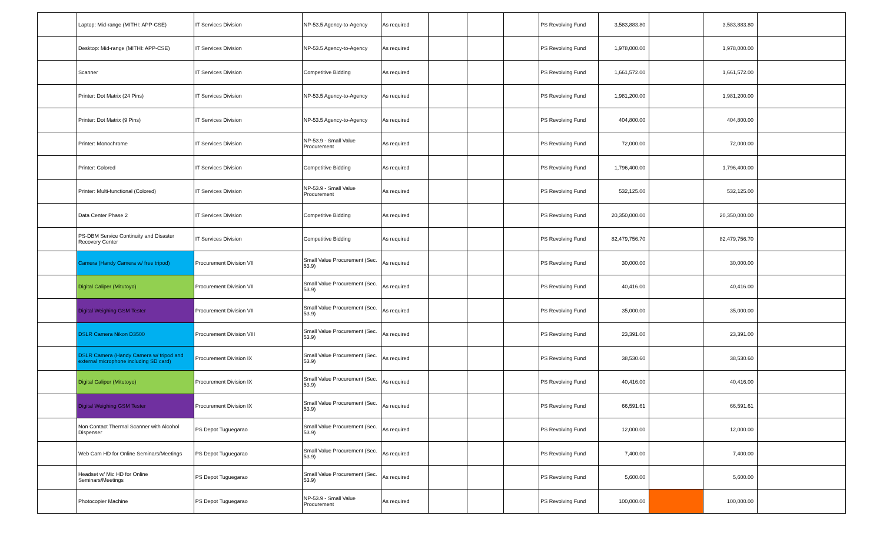| | Laptop: Mid-range (MITHI: APP-CSE) | IT Services Division | NP-53.5 Agency-to-Agency | As required | | | | PS Revolving Fund | 3,583,883.80 | | 3,583,883.80 | |
| | Desktop: Mid-range (MITHI: APP-CSE) | IT Services Division | NP-53.5 Agency-to-Agency | As required | | | | PS Revolving Fund | 1,978,000.00 | | 1,978,000.00 | |
| | Scanner | IT Services Division | Competitive Bidding | As required | | | | PS Revolving Fund | 1,661,572.00 | | 1,661,572.00 | |
| | Printer: Dot Matrix (24 Pins) | IT Services Division | NP-53.5 Agency-to-Agency | As required | | | | PS Revolving Fund | 1,981,200.00 | | 1,981,200.00 | |
| | Printer: Dot Matrix (9 Pins) | IT Services Division | NP-53.5 Agency-to-Agency | As required | | | | PS Revolving Fund | 404,800.00 | | 404,800.00 | |
| | Printer: Monochrome | IT Services Division | NP-53.9 - Small Value Procurement | As required | | | | PS Revolving Fund | 72,000.00 | | 72,000.00 | |
| | Printer: Colored | IT Services Division | Competitive Bidding | As required | | | | PS Revolving Fund | 1,796,400.00 | | 1,796,400.00 | |
| | Printer: Multi-functional (Colored) | IT Services Division | NP-53.9 - Small Value Procurement | As required | | | | PS Revolving Fund | 532,125.00 | | 532,125.00 | |
| | Data Center Phase 2 | IT Services Division | Competitive Bidding | As required | | | | PS Revolving Fund | 20,350,000.00 | | 20,350,000.00 | |
| | PS-DBM Service Continuity and Disaster Recovery Center | IT Services Division | Competitive Bidding | As required | | | | PS Revolving Fund | 82,479,756.70 | | 82,479,756.70 | |
| | Camera (Handy Camera w/ free tripod) | Procurement Division VII | Small Value Procurement (Sec. 53.9) | As required | | | | PS Revolving Fund | 30,000.00 | | 30,000.00 | |
| | Digital Caliper (Mitutoyo) | Procurement Division VII | Small Value Procurement (Sec. 53.9) | As required | | | | PS Revolving Fund | 40,416.00 | | 40,416.00 | |
| | Digital Weighing GSM Tester | Procurement Division VII | Small Value Procurement (Sec. 53.9) | As required | | | | PS Revolving Fund | 35,000.00 | | 35,000.00 | |
| | DSLR Camera Nikon D3500 | Procurement Division VIII | Small Value Procurement (Sec. 53.9) | As required | | | | PS Revolving Fund | 23,391.00 | | 23,391.00 | |
| | DSLR Camera (Handy Camera w/ tripod and external microphone including SD card) | Procurement Division IX | Small Value Procurement (Sec. 53.9) | As required | | | | PS Revolving Fund | 38,530.60 | | 38,530.60 | |
| | Digital Caliper (Mitutoyo) | Procurement Division IX | Small Value Procurement (Sec. 53.9) | As required | | | | PS Revolving Fund | 40,416.00 | | 40,416.00 | |
| | Digital Weighing GSM Tester | Procurement Division IX | Small Value Procurement (Sec. 53.9) | As required | | | | PS Revolving Fund | 66,591.61 | | 66,591.61 | |
| | Non Contact Thermal Scanner with Alcohol Dispenser | PS Depot Tuguegarao | Small Value Procurement (Sec. 53.9) | As required | | | | PS Revolving Fund | 12,000.00 | | 12,000.00 | |
| | Web Cam HD for Online Seminars/Meetings | PS Depot Tuguegarao | Small Value Procurement (Sec. 53.9) | As required | | | | PS Revolving Fund | 7,400.00 | | 7,400.00 | |
| | Headset w/ Mic HD for Online Seminars/Meetings | PS Depot Tuguegarao | Small Value Procurement (Sec. 53.9) | As required | | | | PS Revolving Fund | 5,600.00 | | 5,600.00 | |
| | Photocopier Machine | PS Depot Tuguegarao | NP-53.9 - Small Value Procurement | As required | | | | PS Revolving Fund | 100,000.00 | | 100,000.00 | |